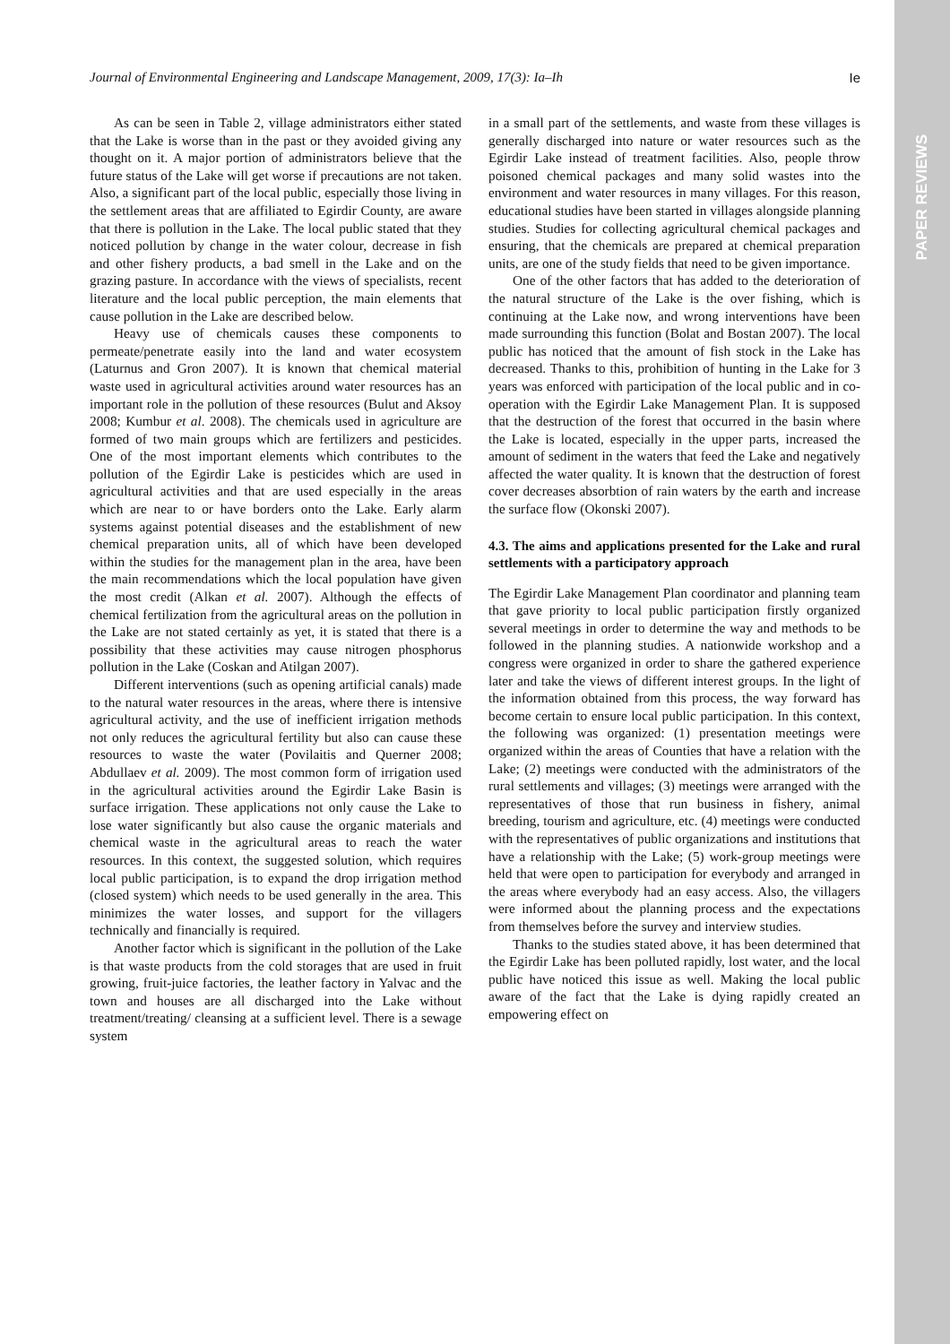PAPER REVIEWS
Journal of Environmental Engineering and Landscape Management, 2009, 17(3): Ia–Ih Ie
As can be seen in Table 2, village administrators either stated that the Lake is worse than in the past or they avoided giving any thought on it. A major portion of administrators believe that the future status of the Lake will get worse if precautions are not taken. Also, a significant part of the local public, especially those living in the settlement areas that are affiliated to Egirdir County, are aware that there is pollution in the Lake. The local public stated that they noticed pollution by change in the water colour, decrease in fish and other fishery products, a bad smell in the Lake and on the grazing pasture. In accordance with the views of specialists, recent literature and the local public perception, the main elements that cause pollution in the Lake are described below.
Heavy use of chemicals causes these components to permeate/penetrate easily into the land and water ecosystem (Laturnus and Gron 2007). It is known that chemical material waste used in agricultural activities around water resources has an important role in the pollution of these resources (Bulut and Aksoy 2008; Kumbur et al. 2008). The chemicals used in agriculture are formed of two main groups which are fertilizers and pesticides. One of the most important elements which contributes to the pollution of the Egirdir Lake is pesticides which are used in agricultural activities and that are used especially in the areas which are near to or have borders onto the Lake. Early alarm systems against potential diseases and the establishment of new chemical preparation units, all of which have been developed within the studies for the management plan in the area, have been the main recommendations which the local population have given the most credit (Alkan et al. 2007). Although the effects of chemical fertilization from the agricultural areas on the pollution in the Lake are not stated certainly as yet, it is stated that there is a possibility that these activities may cause nitrogen phosphorus pollution in the Lake (Coskan and Atilgan 2007).
Different interventions (such as opening artificial canals) made to the natural water resources in the areas, where there is intensive agricultural activity, and the use of inefficient irrigation methods not only reduces the agricultural fertility but also can cause these resources to waste the water (Povilaitis and Querner 2008; Abdullaev et al. 2009). The most common form of irrigation used in the agricultural activities around the Egirdir Lake Basin is surface irrigation. These applications not only cause the Lake to lose water significantly but also cause the organic materials and chemical waste in the agricultural areas to reach the water resources. In this context, the suggested solution, which requires local public participation, is to expand the drop irrigation method (closed system) which needs to be used generally in the area. This minimizes the water losses, and support for the villagers technically and financially is required.
Another factor which is significant in the pollution of the Lake is that waste products from the cold storages that are used in fruit growing, fruit-juice factories, the leather factory in Yalvac and the town and houses are all discharged into the Lake without treatment/treating/ cleansing at a sufficient level. There is a sewage system
in a small part of the settlements, and waste from these villages is generally discharged into nature or water resources such as the Egirdir Lake instead of treatment facilities. Also, people throw poisoned chemical packages and many solid wastes into the environment and water resources in many villages. For this reason, educational studies have been started in villages alongside planning studies. Studies for collecting agricultural chemical packages and ensuring, that the chemicals are prepared at chemical preparation units, are one of the study fields that need to be given importance.
One of the other factors that has added to the deterioration of the natural structure of the Lake is the over fishing, which is continuing at the Lake now, and wrong interventions have been made surrounding this function (Bolat and Bostan 2007). The local public has noticed that the amount of fish stock in the Lake has decreased. Thanks to this, prohibition of hunting in the Lake for 3 years was enforced with participation of the local public and in co-operation with the Egirdir Lake Management Plan. It is supposed that the destruction of the forest that occurred in the basin where the Lake is located, especially in the upper parts, increased the amount of sediment in the waters that feed the Lake and negatively affected the water quality. It is known that the destruction of forest cover decreases absorbtion of rain waters by the earth and increase the surface flow (Okonski 2007).
4.3. The aims and applications presented for the Lake and rural settlements with a participatory approach
The Egirdir Lake Management Plan coordinator and planning team that gave priority to local public participation firstly organized several meetings in order to determine the way and methods to be followed in the planning studies. A nationwide workshop and a congress were organized in order to share the gathered experience later and take the views of different interest groups. In the light of the information obtained from this process, the way forward has become certain to ensure local public participation. In this context, the following was organized: (1) presentation meetings were organized within the areas of Counties that have a relation with the Lake; (2) meetings were conducted with the administrators of the rural settlements and villages; (3) meetings were arranged with the representatives of those that run business in fishery, animal breeding, tourism and agriculture, etc. (4) meetings were conducted with the representatives of public organizations and institutions that have a relationship with the Lake; (5) work-group meetings were held that were open to participation for everybody and arranged in the areas where everybody had an easy access. Also, the villagers were informed about the planning process and the expectations from themselves before the survey and interview studies.
Thanks to the studies stated above, it has been determined that the Egirdir Lake has been polluted rapidly, lost water, and the local public have noticed this issue as well. Making the local public aware of the fact that the Lake is dying rapidly created an empowering effect on